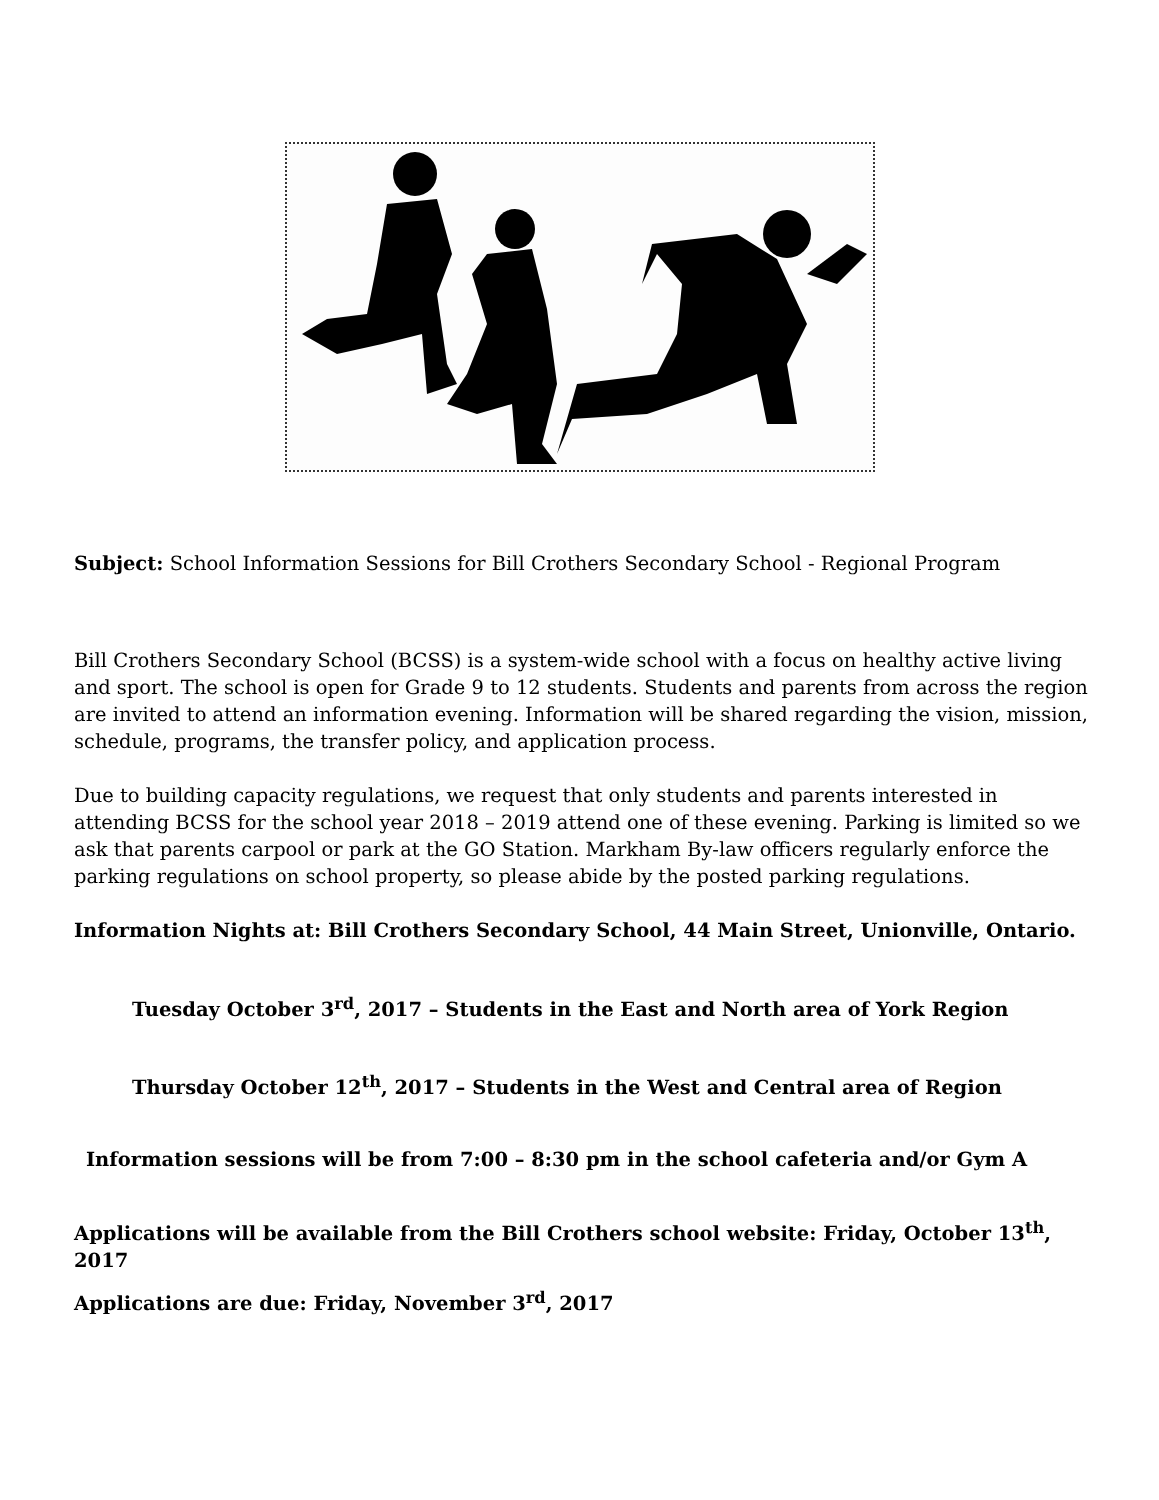Subject: School Information Sessions for Bill Crothers Secondary School - Regional Program
Bill Crothers Secondary School (BCSS) is a system-wide school with a focus on healthy active living and sport. The school is open for Grade 9 to 12 students. Students and parents from across the region are invited to attend an information evening. Information will be shared regarding the vision, mission, schedule, programs, the transfer policy, and application process.
Due to building capacity regulations, we request that only students and parents interested in attending BCSS for the school year 2018 – 2019 attend one of these evening. Parking is limited so we ask that parents carpool or park at the GO Station. Markham By-law officers regularly enforce the parking regulations on school property, so please abide by the posted parking regulations.
Information Nights at: Bill Crothers Secondary School, 44 Main Street, Unionville, Ontario.
Tuesday October 3<sup>rd</sup>, 2017 – Students in the East and North area of York Region
Thursday October 12<sup>th</sup>, 2017 – Students in the West and Central area of Region
Information sessions will be from 7:00 – 8:30 pm in the school cafeteria and/or Gym A
Applications will be available from the Bill Crothers school website: Friday, October 13<sup>th</sup>, 2017
Applications are due: Friday, November 3<sup>rd</sup>, 2017